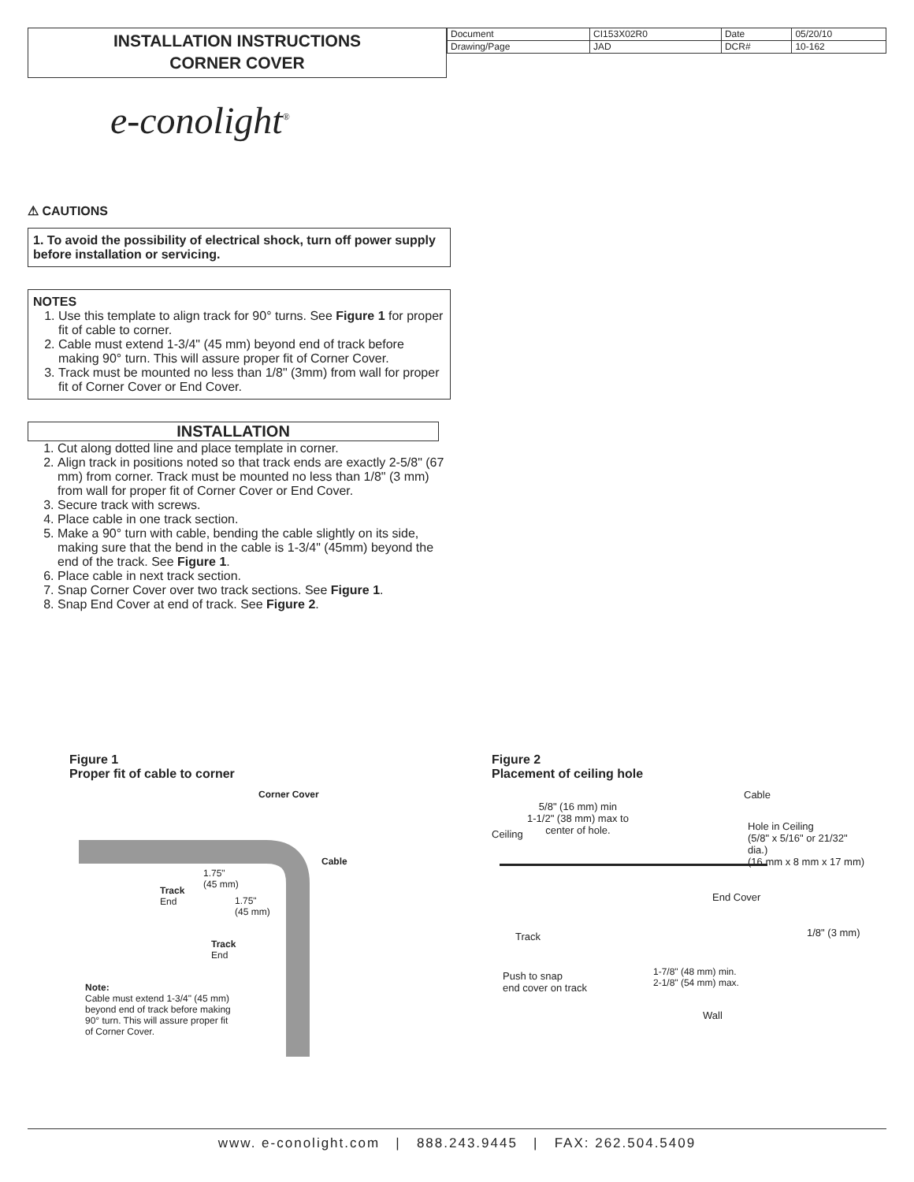INSTALLATION INSTRUCTIONS
CORNER COVER
| Document | CI153X02R0 | Date | 05/20/10 |
| Drawing/Page | JAD | DCR# | 10-162 |
e-conolight<sup>®</sup>
⚠ CAUTIONS
1. To avoid the possibility of electrical shock, turn off power supply before installation or servicing.
NOTES
1. Use this template to align track for 90° turns. See Figure 1 for proper fit of cable to corner.
2. Cable must extend 1-3/4" (45 mm) beyond end of track before making 90° turn. This will assure proper fit of Corner Cover.
3. Track must be mounted no less than 1/8" (3mm) from wall for proper fit of Corner Cover or End Cover.
INSTALLATION
1. Cut along dotted line and place template in corner.
2. Align track in positions noted so that track ends are exactly 2-5/8" (67 mm) from corner. Track must be mounted no less than 1/8" (3 mm) from wall for proper fit of Corner Cover or End Cover.
3. Secure track with screws.
4. Place cable in one track section.
5. Make a 90° turn with cable, bending the cable slightly on its side, making sure that the bend in the cable is 1-3/4" (45mm) beyond the end of the track. See Figure 1.
6. Place cable in next track section.
7. Snap Corner Cover over two track sections. See Figure 1.
8. Snap End Cover at end of track. See Figure 2.
Figure 1
Proper fit of cable to corner
Corner Cover
Cable
1.75"
(45 mm)
Track
End
1.75"
(45 mm)
Track
End
Note:
Cable must extend 1-3/4" (45 mm) beyond end of track before making 90° turn. This will assure proper fit of Corner Cover.
Figure 2
Placement of ceiling hole
Cable
5/8" (16 mm) min
1-1/2" (38 mm) max to
center of hole.
Ceiling
Hole in Ceiling
(5/8" x 5/16" or 21/32" dia.)
(16 mm x 8 mm x 17 mm)
End Cover
Track 1/8" (3 mm)
Push to snap
end cover on track
1-7/8" (48 mm) min.
2-1/8" (54 mm) max.
Wall
www. e-conolight.com | 888.243.9445 | FAX: 262.504.5409